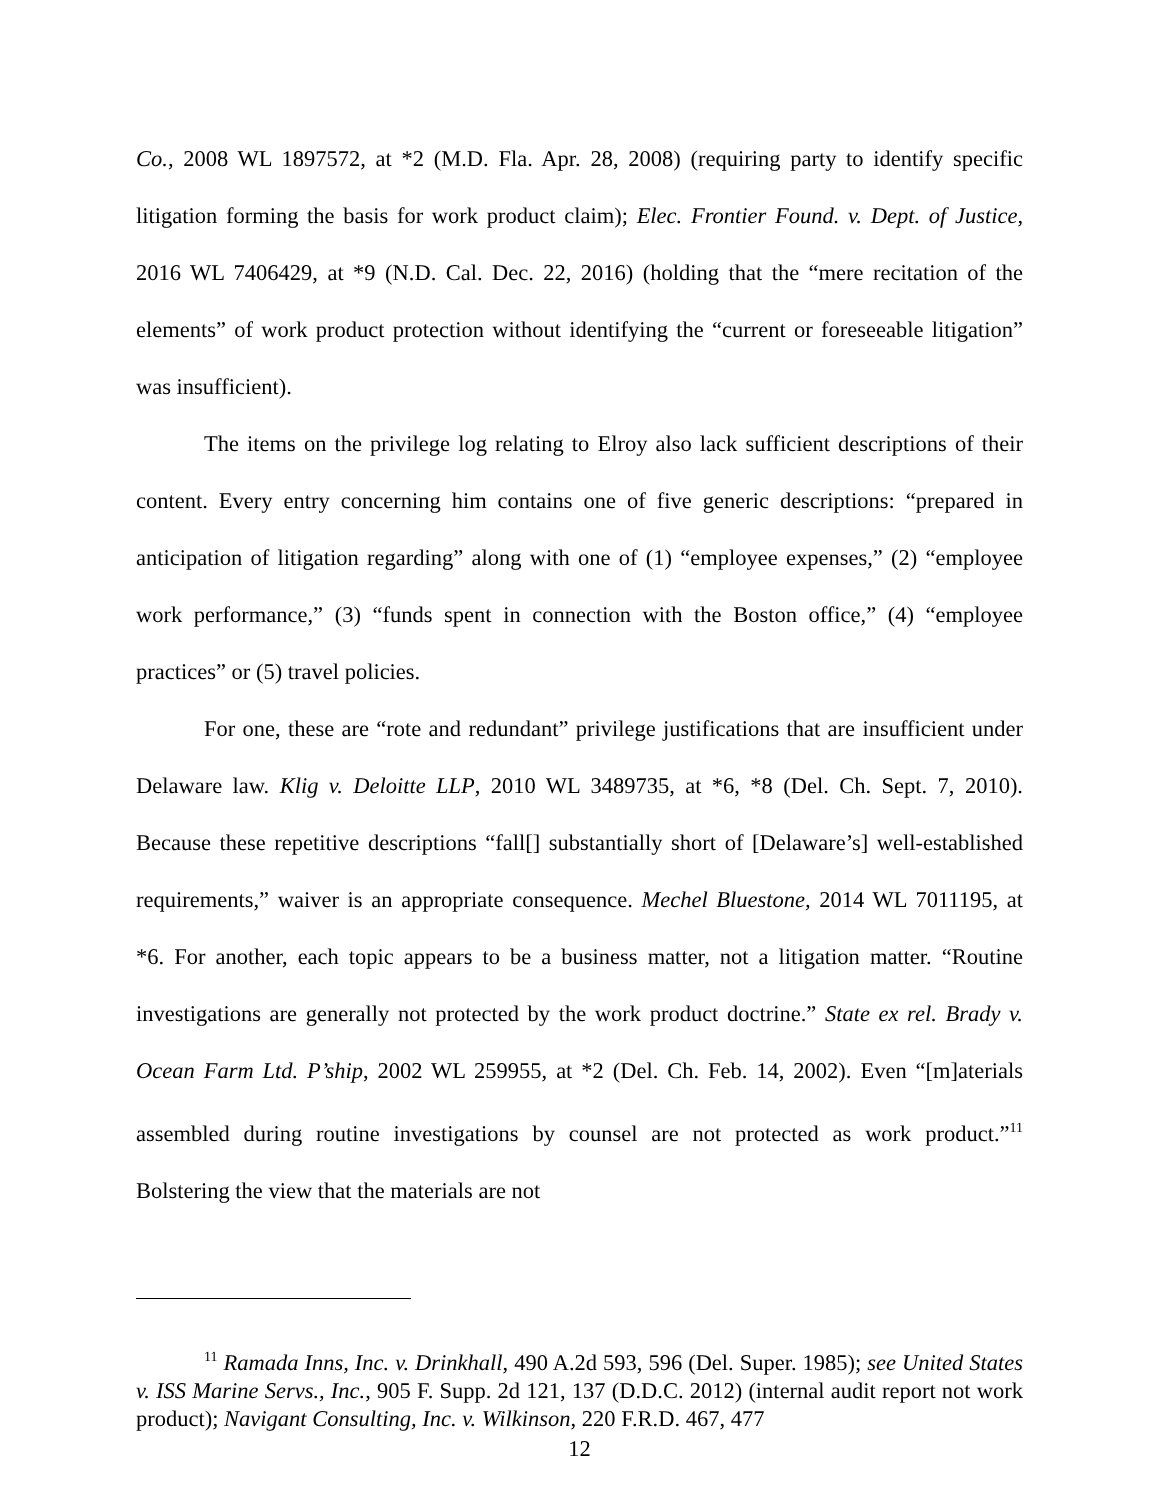Co., 2008 WL 1897572, at *2 (M.D. Fla. Apr. 28, 2008) (requiring party to identify specific litigation forming the basis for work product claim); Elec. Frontier Found. v. Dept. of Justice, 2016 WL 7406429, at *9 (N.D. Cal. Dec. 22, 2016) (holding that the “mere recitation of the elements” of work product protection without identifying the “current or foreseeable litigation” was insufficient).
The items on the privilege log relating to Elroy also lack sufficient descriptions of their content. Every entry concerning him contains one of five generic descriptions: “prepared in anticipation of litigation regarding” along with one of (1) “employee expenses,” (2) “employee work performance,” (3) “funds spent in connection with the Boston office,” (4) “employee practices” or (5) travel policies.
For one, these are “rote and redundant” privilege justifications that are insufficient under Delaware law. Klig v. Deloitte LLP, 2010 WL 3489735, at *6, *8 (Del. Ch. Sept. 7, 2010). Because these repetitive descriptions “fall[] substantially short of [Delaware’s] well-established requirements,” waiver is an appropriate consequence. Mechel Bluestone, 2014 WL 7011195, at *6. For another, each topic appears to be a business matter, not a litigation matter. “Routine investigations are generally not protected by the work product doctrine.” State ex rel. Brady v. Ocean Farm Ltd. P’ship, 2002 WL 259955, at *2 (Del. Ch. Feb. 14, 2002). Even “[m]aterials assembled during routine investigations by counsel are not protected as work product.”<sup>11</sup> Bolstering the view that the materials are not
<sup>11</sup> Ramada Inns, Inc. v. Drinkhall, 490 A.2d 593, 596 (Del. Super. 1985); see United States v. ISS Marine Servs., Inc., 905 F. Supp. 2d 121, 137 (D.D.C. 2012) (internal audit report not work product); Navigant Consulting, Inc. v. Wilkinson, 220 F.R.D. 467, 477
12